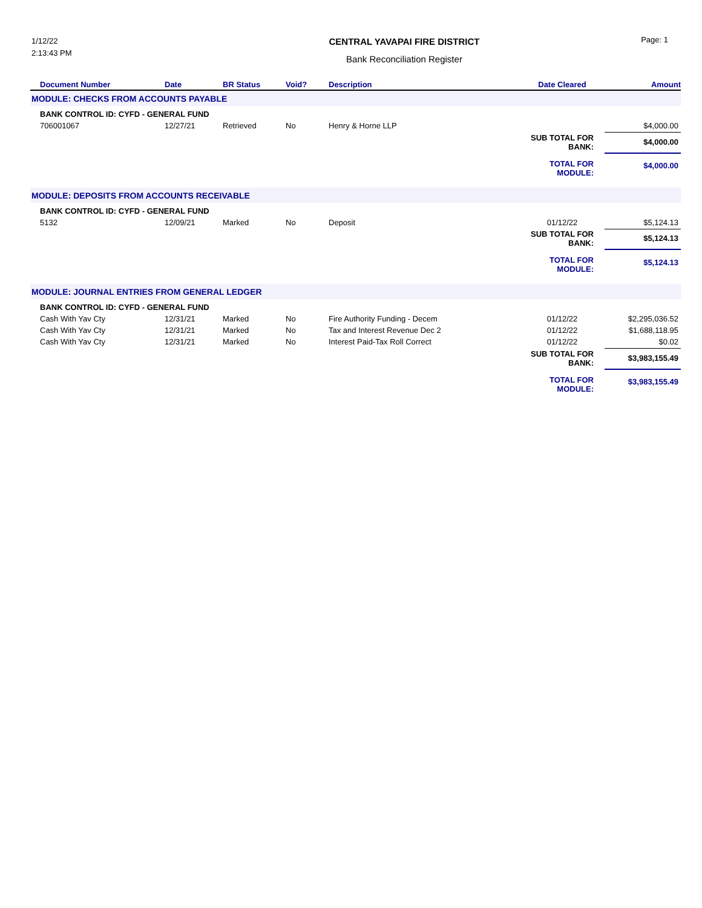1/12/22
2:13:43 PM
CENTRAL YAVAPAI FIRE DISTRICT
Bank Reconciliation Register
Page: 1
| Document Number | Date | BR Status | Void? | Description | Date Cleared | Amount |
| --- | --- | --- | --- | --- | --- | --- |
| MODULE: CHECKS FROM ACCOUNTS PAYABLE | | | | | | |
| BANK CONTROL ID: CYFD - GENERAL FUND | | | | | | |
| 706001067 | 12/27/21 | Retrieved | No | Henry & Horne LLP | | $4,000.00 |
| | | | | | SUB TOTAL FOR BANK: | $4,000.00 |
| | | | | | TOTAL FOR MODULE: | $4,000.00 |
| MODULE: DEPOSITS FROM ACCOUNTS RECEIVABLE | | | | | | |
| BANK CONTROL ID: CYFD - GENERAL FUND | | | | | | |
| 5132 | 12/09/21 | Marked | No | Deposit | 01/12/22 | $5,124.13 |
| | | | | | SUB TOTAL FOR BANK: | $5,124.13 |
| | | | | | TOTAL FOR MODULE: | $5,124.13 |
| MODULE: JOURNAL ENTRIES FROM GENERAL LEDGER | | | | | | |
| BANK CONTROL ID: CYFD - GENERAL FUND | | | | | | |
| Cash With Yav Cty | 12/31/21 | Marked | No | Fire Authority Funding - Decem | 01/12/22 | $2,295,036.52 |
| Cash With Yav Cty | 12/31/21 | Marked | No | Tax and Interest Revenue Dec 2 | 01/12/22 | $1,688,118.95 |
| Cash With Yav Cty | 12/31/21 | Marked | No | Interest Paid-Tax Roll Correct | 01/12/22 | $0.02 |
| | | | | | SUB TOTAL FOR BANK: | $3,983,155.49 |
| | | | | | TOTAL FOR MODULE: | $3,983,155.49 |